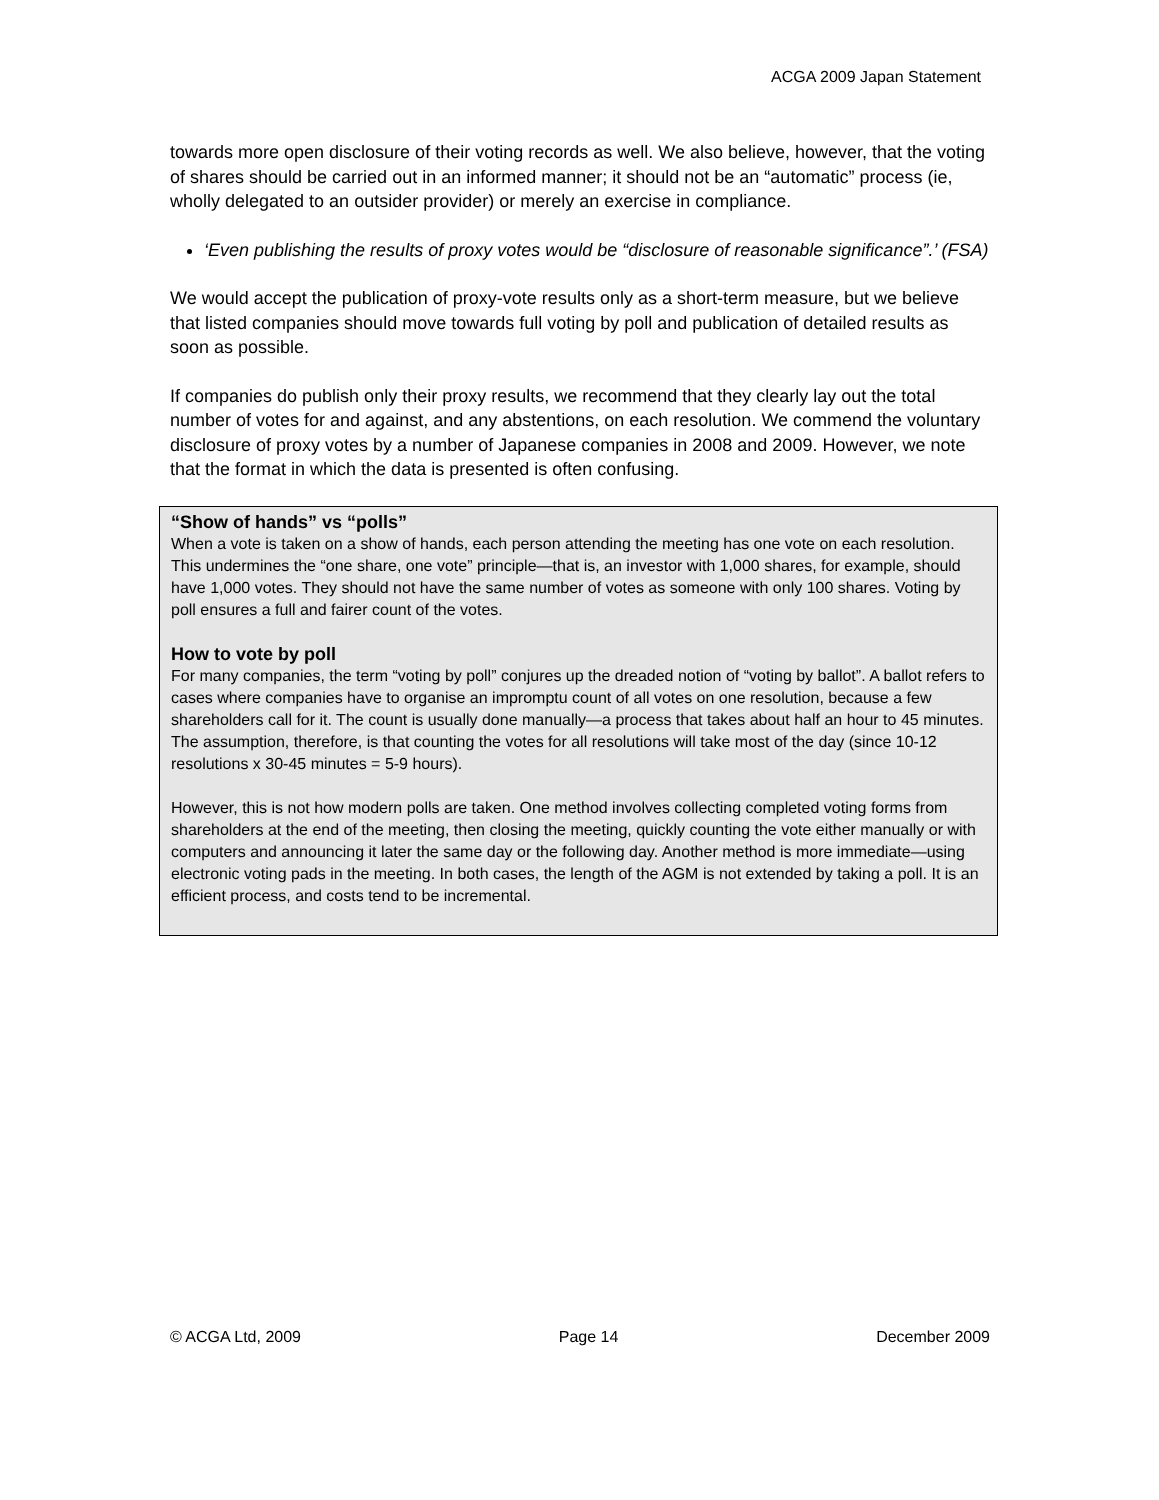ACGA 2009 Japan Statement
towards more open disclosure of their voting records as well. We also believe, however, that the voting of shares should be carried out in an informed manner; it should not be an “automatic” process (ie, wholly delegated to an outsider provider) or merely an exercise in compliance.
‘Even publishing the results of proxy votes would be “disclosure of reasonable significance”.’ (FSA)
We would accept the publication of proxy-vote results only as a short-term measure, but we believe that listed companies should move towards full voting by poll and publication of detailed results as soon as possible.
If companies do publish only their proxy results, we recommend that they clearly lay out the total number of votes for and against, and any abstentions, on each resolution. We commend the voluntary disclosure of proxy votes by a number of Japanese companies in 2008 and 2009. However, we note that the format in which the data is presented is often confusing.
“Show of hands” vs “polls”
When a vote is taken on a show of hands, each person attending the meeting has one vote on each resolution. This undermines the “one share, one vote” principle—that is, an investor with 1,000 shares, for example, should have 1,000 votes. They should not have the same number of votes as someone with only 100 shares. Voting by poll ensures a full and fairer count of the votes.
How to vote by poll
For many companies, the term “voting by poll” conjures up the dreaded notion of “voting by ballot”. A ballot refers to cases where companies have to organise an impromptu count of all votes on one resolution, because a few shareholders call for it. The count is usually done manually—a process that takes about half an hour to 45 minutes. The assumption, therefore, is that counting the votes for all resolutions will take most of the day (since 10-12 resolutions x 30-45 minutes = 5-9 hours).
However, this is not how modern polls are taken. One method involves collecting completed voting forms from shareholders at the end of the meeting, then closing the meeting, quickly counting the vote either manually or with computers and announcing it later the same day or the following day. Another method is more immediate—using electronic voting pads in the meeting. In both cases, the length of the AGM is not extended by taking a poll. It is an efficient process, and costs tend to be incremental.
© ACGA Ltd, 2009 Page 14 December 2009